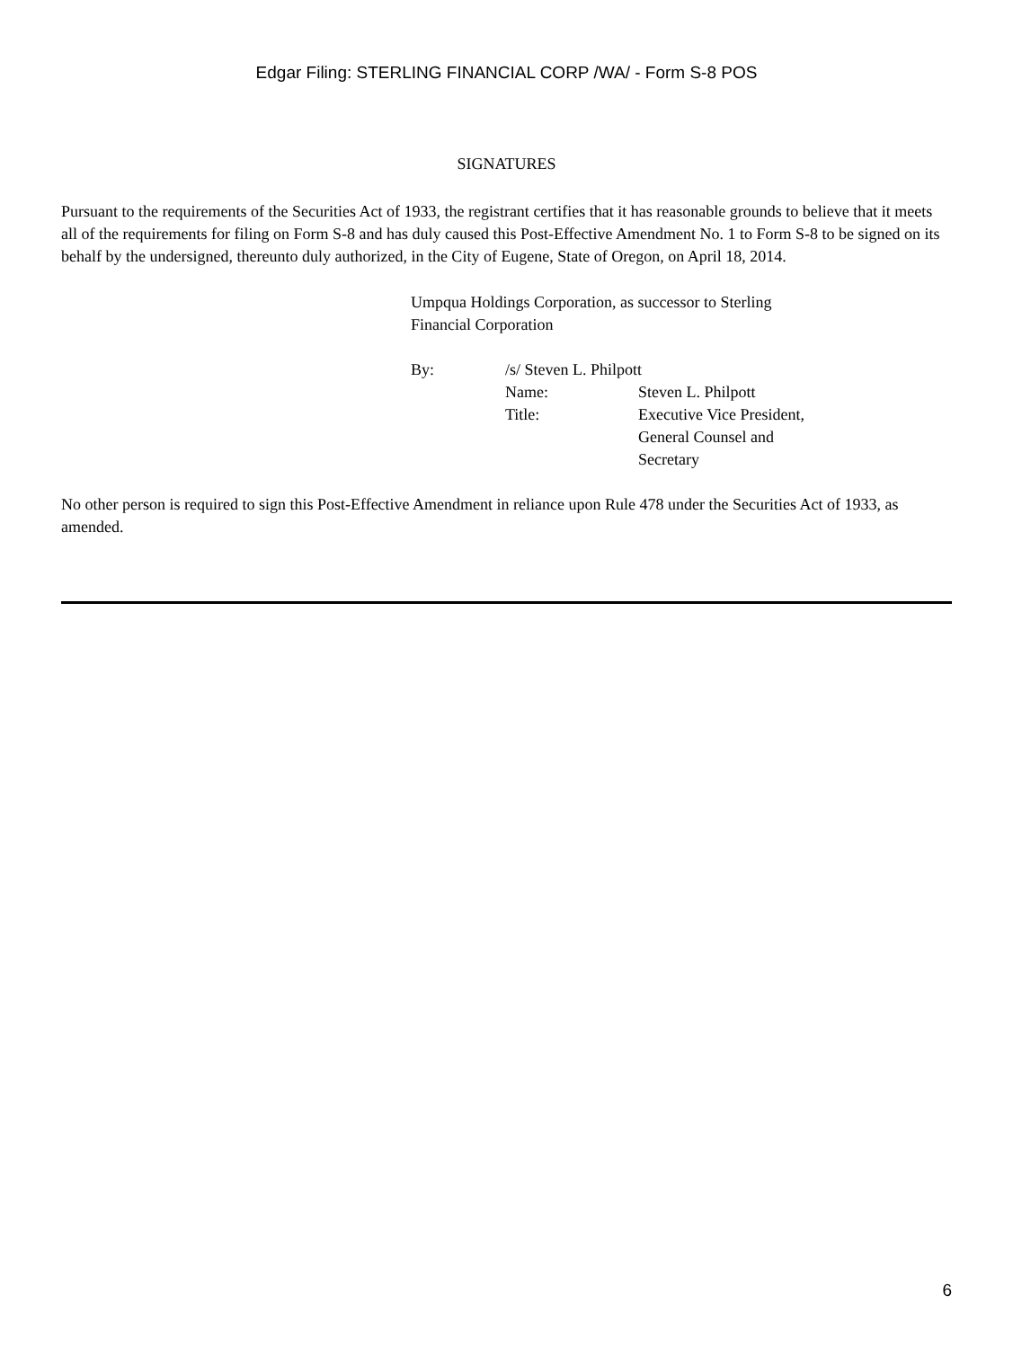Edgar Filing: STERLING FINANCIAL CORP /WA/ - Form S-8 POS
SIGNATURES
Pursuant to the requirements of the Securities Act of 1933, the registrant certifies that it has reasonable grounds to believe that it meets all of the requirements for filing on Form S-8 and has duly caused this Post-Effective Amendment No. 1 to Form S-8 to be signed on its behalf by the undersigned, thereunto duly authorized, in the City of Eugene, State of Oregon, on April 18, 2014.
Umpqua Holdings Corporation, as successor to Sterling
Financial Corporation
| By: | /s/ Steven L. Philpott | |
| | Name: | Steven L. Philpott |
| | Title: | Executive Vice President, General Counsel and Secretary |
No other person is required to sign this Post-Effective Amendment in reliance upon Rule 478 under the Securities Act of 1933, as amended.
6